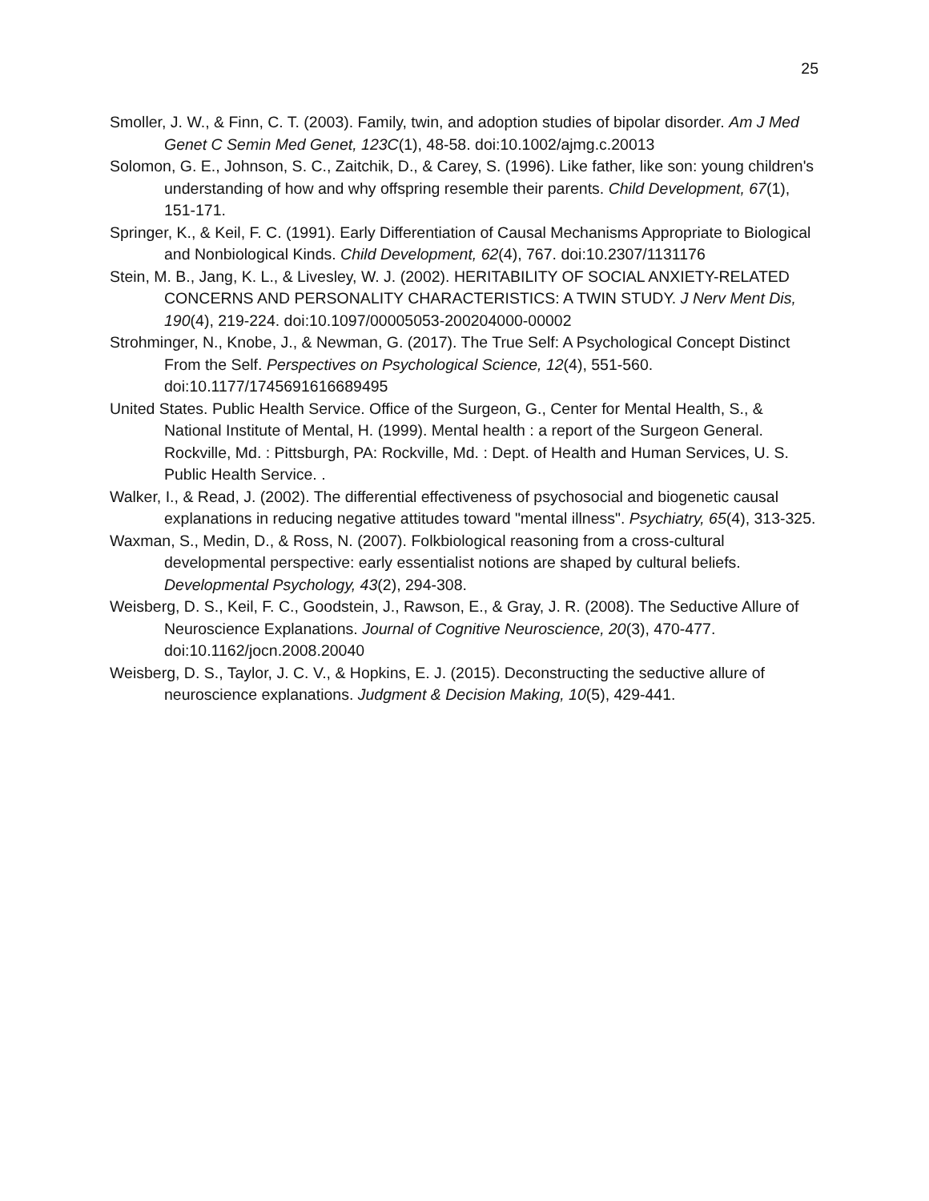25
Smoller, J. W., & Finn, C. T. (2003). Family, twin, and adoption studies of bipolar disorder. Am J Med Genet C Semin Med Genet, 123C(1), 48-58. doi:10.1002/ajmg.c.20013
Solomon, G. E., Johnson, S. C., Zaitchik, D., & Carey, S. (1996). Like father, like son: young children's understanding of how and why offspring resemble their parents. Child Development, 67(1), 151-171.
Springer, K., & Keil, F. C. (1991). Early Differentiation of Causal Mechanisms Appropriate to Biological and Nonbiological Kinds. Child Development, 62(4), 767. doi:10.2307/1131176
Stein, M. B., Jang, K. L., & Livesley, W. J. (2002). HERITABILITY OF SOCIAL ANXIETY-RELATED CONCERNS AND PERSONALITY CHARACTERISTICS: A TWIN STUDY. J Nerv Ment Dis, 190(4), 219-224. doi:10.1097/00005053-200204000-00002
Strohminger, N., Knobe, J., & Newman, G. (2017). The True Self: A Psychological Concept Distinct From the Self. Perspectives on Psychological Science, 12(4), 551-560. doi:10.1177/1745691616689495
United States. Public Health Service. Office of the Surgeon, G., Center for Mental Health, S., & National Institute of Mental, H. (1999). Mental health : a report of the Surgeon General. Rockville, Md. : Pittsburgh, PA: Rockville, Md. : Dept. of Health and Human Services, U. S. Public Health Service. .
Walker, I., & Read, J. (2002). The differential effectiveness of psychosocial and biogenetic causal explanations in reducing negative attitudes toward "mental illness". Psychiatry, 65(4), 313-325.
Waxman, S., Medin, D., & Ross, N. (2007). Folkbiological reasoning from a cross-cultural developmental perspective: early essentialist notions are shaped by cultural beliefs. Developmental Psychology, 43(2), 294-308.
Weisberg, D. S., Keil, F. C., Goodstein, J., Rawson, E., & Gray, J. R. (2008). The Seductive Allure of Neuroscience Explanations. Journal of Cognitive Neuroscience, 20(3), 470-477. doi:10.1162/jocn.2008.20040
Weisberg, D. S., Taylor, J. C. V., & Hopkins, E. J. (2015). Deconstructing the seductive allure of neuroscience explanations. Judgment & Decision Making, 10(5), 429-441.